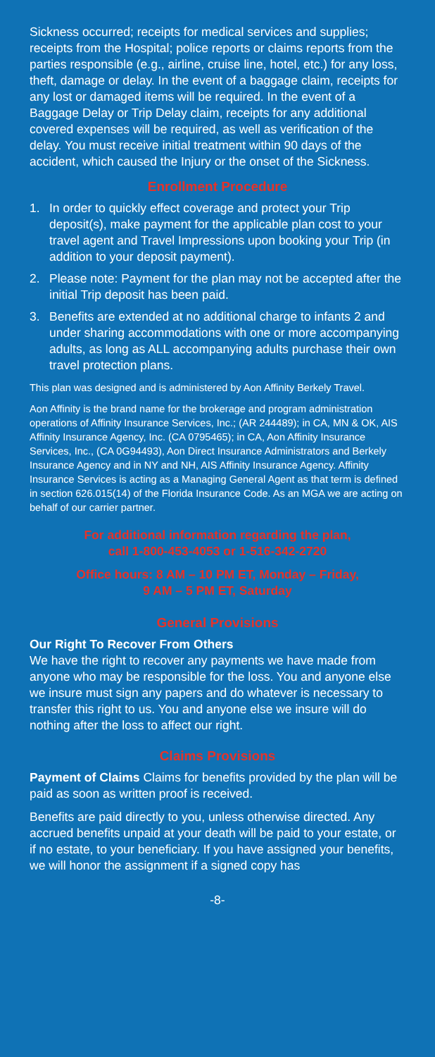Sickness occurred; receipts for medical services and supplies; receipts from the Hospital; police reports or claims reports from the parties responsible (e.g., airline, cruise line, hotel, etc.) for any loss, theft, damage or delay. In the event of a baggage claim, receipts for any lost or damaged items will be required. In the event of a Baggage Delay or Trip Delay claim, receipts for any additional covered expenses will be required, as well as verification of the delay. You must receive initial treatment within 90 days of the accident, which caused the Injury or the onset of the Sickness.
Enrollment Procedure
1. In order to quickly effect coverage and protect your Trip deposit(s), make payment for the applicable plan cost to your travel agent and Travel Impressions upon booking your Trip (in addition to your deposit payment).
2. Please note: Payment for the plan may not be accepted after the initial Trip deposit has been paid.
3. Benefits are extended at no additional charge to infants 2 and under sharing accommodations with one or more accompanying adults, as long as ALL accompanying adults purchase their own travel protection plans.
This plan was designed and is administered by Aon Affinity Berkely Travel.
Aon Affinity is the brand name for the brokerage and program administration operations of Affinity Insurance Services, Inc.; (AR 244489); in CA, MN & OK, AIS Affinity Insurance Agency, Inc. (CA 0795465); in CA, Aon Affinity Insurance Services, Inc., (CA 0G94493), Aon Direct Insurance Administrators and Berkely Insurance Agency and in NY and NH, AIS Affinity Insurance Agency. Affinity Insurance Services is acting as a Managing General Agent as that term is defined in section 626.015(14) of the Florida Insurance Code. As an MGA we are acting on behalf of our carrier partner.
For additional information regarding the plan,
call 1-800-453-4053 or 1-516-342-2720
Office hours: 8 AM – 10 PM ET, Monday – Friday,
9 AM – 5 PM ET, Saturday
General Provisions
Our Right To Recover From Others
We have the right to recover any payments we have made from anyone who may be responsible for the loss. You and anyone else we insure must sign any papers and do whatever is necessary to transfer this right to us. You and anyone else we insure will do nothing after the loss to affect our right.
Claims Provisions
Payment of Claims Claims for benefits provided by the plan will be paid as soon as written proof is received.
Benefits are paid directly to you, unless otherwise directed. Any accrued benefits unpaid at your death will be paid to your estate, or if no estate, to your beneficiary. If you have assigned your benefits, we will honor the assignment if a signed copy has
-8-